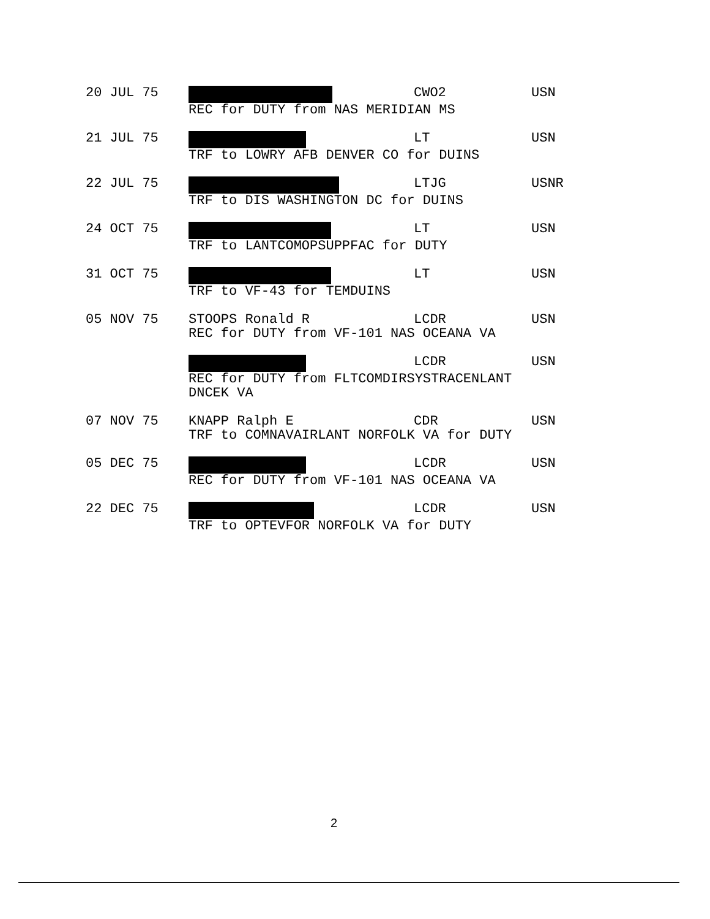| 20 JUL 75 | | CWO2 | USN |
| | REC for DUTY from NAS MERIDIAN MS | | |
| 21 JUL 75 | | LT | USN |
| | TRF to LOWRY AFB DENVER CO for DUINS | | |
| 22 JUL 75 | | LTJG | USNR |
| | TRF to DIS WASHINGTON DC for DUINS | | |
| 24 OCT 75 | | LT | USN |
| | TRF to LANTCOMOPSUPPFAC for DUTY | | |
| 31 OCT 75 | | LT | USN |
| | TRF to VF-43 for TEMDUINS | | |
| 05 NOV 75 | STOOPS Ronald R | LCDR | USN |
| | REC for DUTY from VF-101 NAS OCEANA VA | | |
| | | LCDR | USN |
| | REC for DUTY from FLTCOMDIRSYSTRACENLANT DNCEK VA | | |
| 07 NOV 75 | KNAPP Ralph E | CDR | USN |
| | TRF to COMNAVAIRLANT NORFOLK VA for DUTY | | |
| 05 DEC 75 | | LCDR | USN |
| | REC for DUTY from VF-101 NAS OCEANA VA | | |
| 22 DEC 75 | | LCDR | USN |
| | TRF to OPTEVFOR NORFOLK VA for DUTY | | |
2